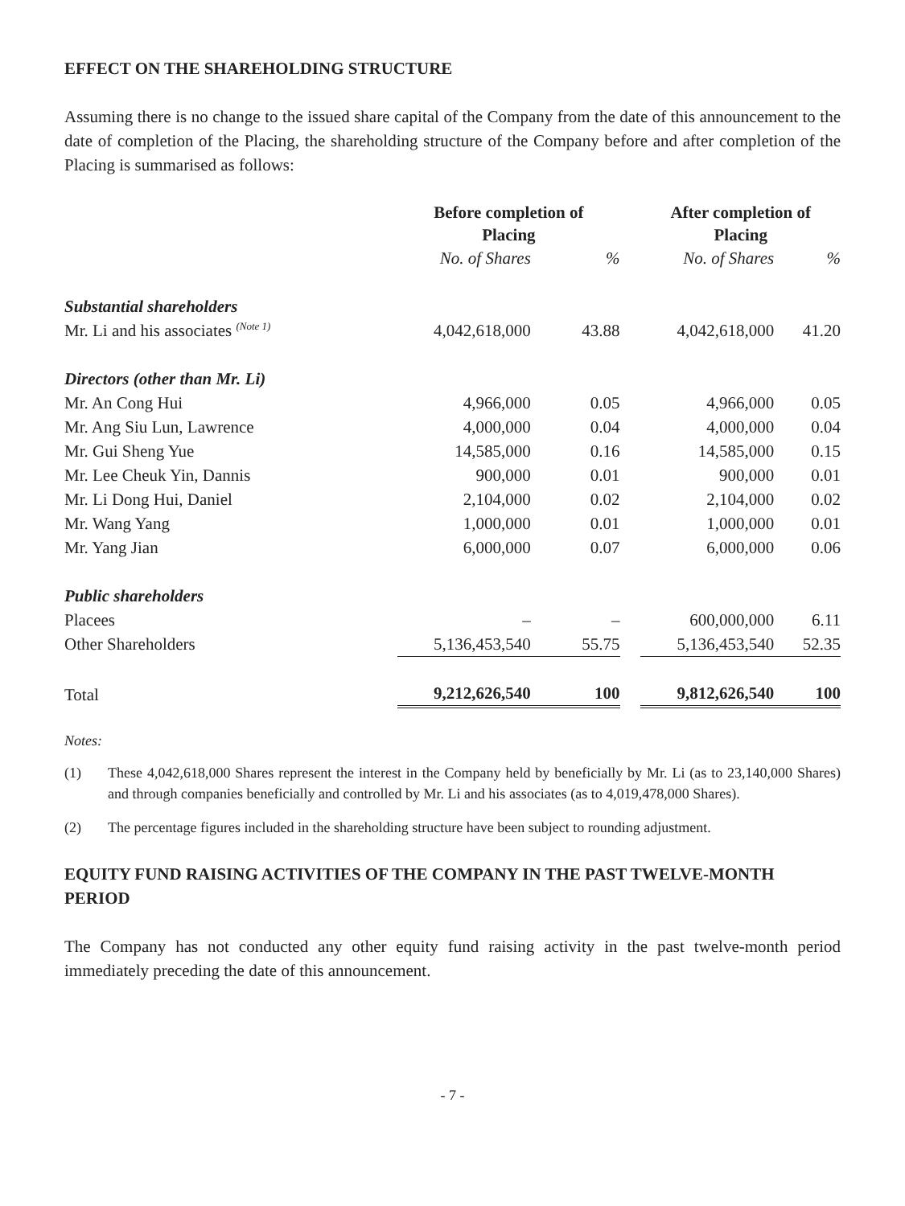EFFECT ON THE SHAREHOLDING STRUCTURE
Assuming there is no change to the issued share capital of the Company from the date of this announcement to the date of completion of the Placing, the shareholding structure of the Company before and after completion of the Placing is summarised as follows:
| | Before completion of Placing | | | After completion of Placing | |
| --- | --- | --- | --- | --- | --- |
| | No. of Shares | % | | No. of Shares | % |
| Substantial shareholders | | | | | |
| Mr. Li and his associates <sup>(Note 1)</sup> | 4,042,618,000 | 43.88 | | 4,042,618,000 | 41.20 |
| Directors (other than Mr. Li) | | | | | |
| Mr. An Cong Hui | 4,966,000 | 0.05 | | 4,966,000 | 0.05 |
| Mr. Ang Siu Lun, Lawrence | 4,000,000 | 0.04 | | 4,000,000 | 0.04 |
| Mr. Gui Sheng Yue | 14,585,000 | 0.16 | | 14,585,000 | 0.15 |
| Mr. Lee Cheuk Yin, Dannis | 900,000 | 0.01 | | 900,000 | 0.01 |
| Mr. Li Dong Hui, Daniel | 2,104,000 | 0.02 | | 2,104,000 | 0.02 |
| Mr. Wang Yang | 1,000,000 | 0.01 | | 1,000,000 | 0.01 |
| Mr. Yang Jian | 6,000,000 | 0.07 | | 6,000,000 | 0.06 |
| Public shareholders | | | | | |
| Placees | – | – | | 600,000,000 | 6.11 |
| Other Shareholders | 5,136,453,540 | 55.75 | | 5,136,453,540 | 52.35 |
| Total | 9,212,626,540 | 100 | | 9,812,626,540 | 100 |
Notes:
(1) These 4,042,618,000 Shares represent the interest in the Company held by beneficially by Mr. Li (as to 23,140,000 Shares) and through companies beneficially and controlled by Mr. Li and his associates (as to 4,019,478,000 Shares).
(2) The percentage figures included in the shareholding structure have been subject to rounding adjustment.
EQUITY FUND RAISING ACTIVITIES OF THE COMPANY IN THE PAST TWELVE-MONTH PERIOD
The Company has not conducted any other equity fund raising activity in the past twelve-month period immediately preceding the date of this announcement.
- 7 -